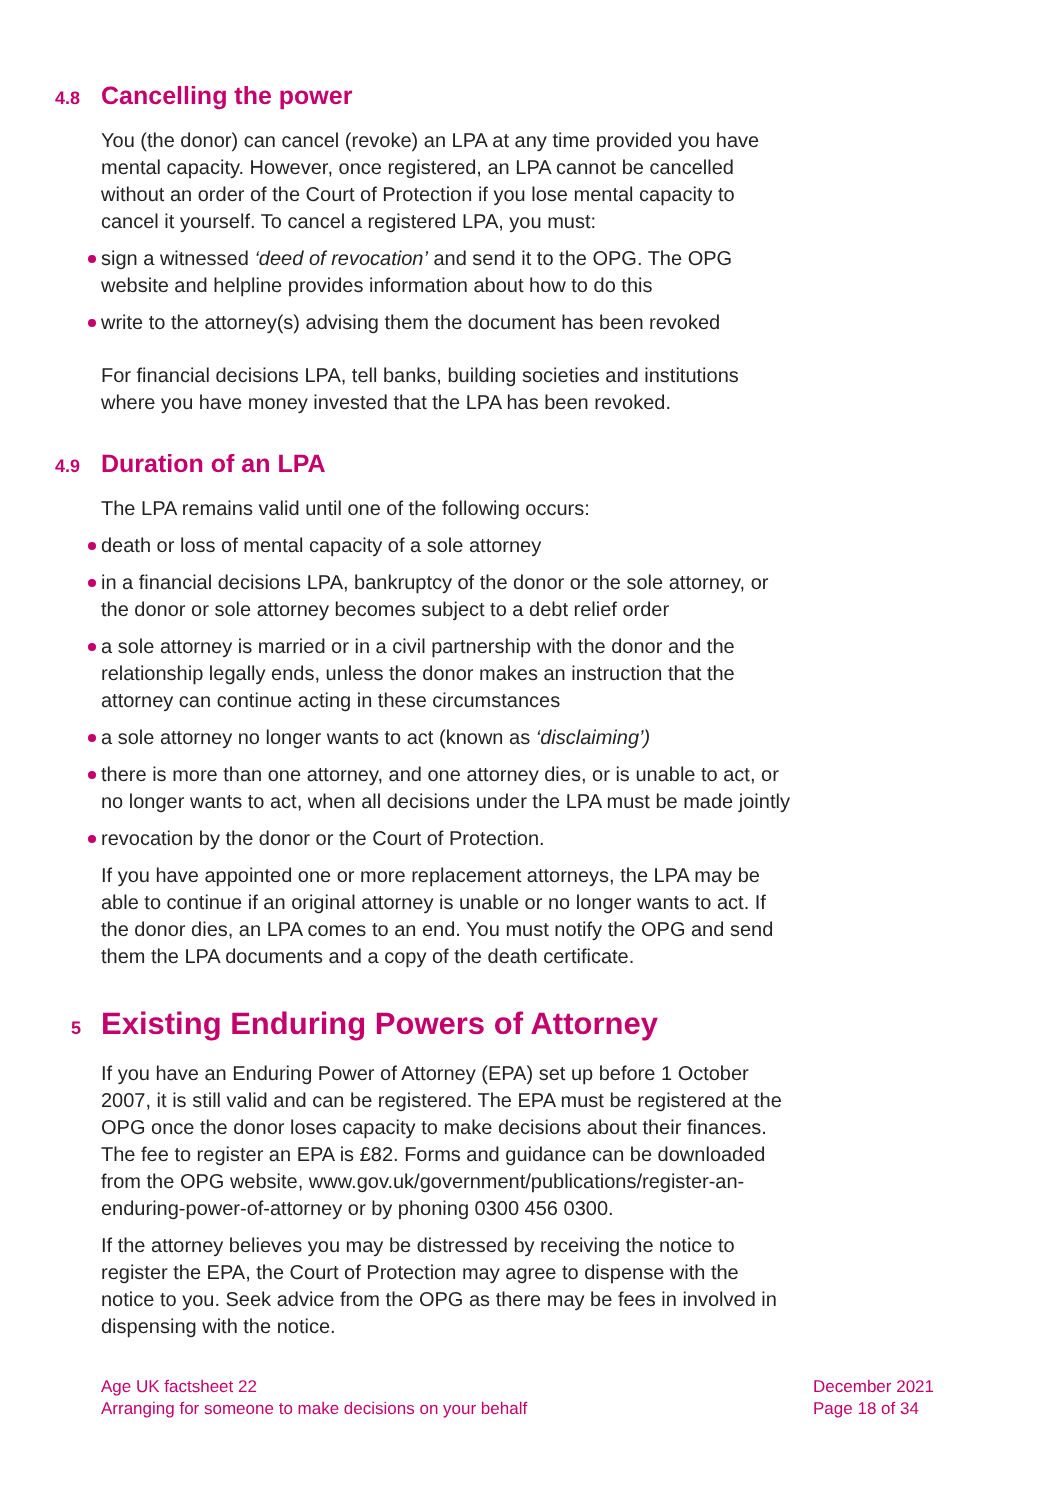4.8 Cancelling the power
You (the donor) can cancel (revoke) an LPA at any time provided you have mental capacity. However, once registered, an LPA cannot be cancelled without an order of the Court of Protection if you lose mental capacity to cancel it yourself. To cancel a registered LPA, you must:
sign a witnessed ‘deed of revocation’ and send it to the OPG. The OPG website and helpline provides information about how to do this
write to the attorney(s) advising them the document has been revoked
For financial decisions LPA, tell banks, building societies and institutions where you have money invested that the LPA has been revoked.
4.9 Duration of an LPA
The LPA remains valid until one of the following occurs:
death or loss of mental capacity of a sole attorney
in a financial decisions LPA, bankruptcy of the donor or the sole attorney, or the donor or sole attorney becomes subject to a debt relief order
a sole attorney is married or in a civil partnership with the donor and the relationship legally ends, unless the donor makes an instruction that the attorney can continue acting in these circumstances
a sole attorney no longer wants to act (known as ‘disclaiming’)
there is more than one attorney, and one attorney dies, or is unable to act, or no longer wants to act, when all decisions under the LPA must be made jointly
revocation by the donor or the Court of Protection.
If you have appointed one or more replacement attorneys, the LPA may be able to continue if an original attorney is unable or no longer wants to act. If the donor dies, an LPA comes to an end. You must notify the OPG and send them the LPA documents and a copy of the death certificate.
5 Existing Enduring Powers of Attorney
If you have an Enduring Power of Attorney (EPA) set up before 1 October 2007, it is still valid and can be registered. The EPA must be registered at the OPG once the donor loses capacity to make decisions about their finances. The fee to register an EPA is £82. Forms and guidance can be downloaded from the OPG website, www.gov.uk/government/publications/register-an-enduring-power-of-attorney or by phoning 0300 456 0300.
If the attorney believes you may be distressed by receiving the notice to register the EPA, the Court of Protection may agree to dispense with the notice to you. Seek advice from the OPG as there may be fees in involved in dispensing with the notice.
Age UK factsheet 22
Arranging for someone to make decisions on your behalf
December 2021
Page 18 of 34